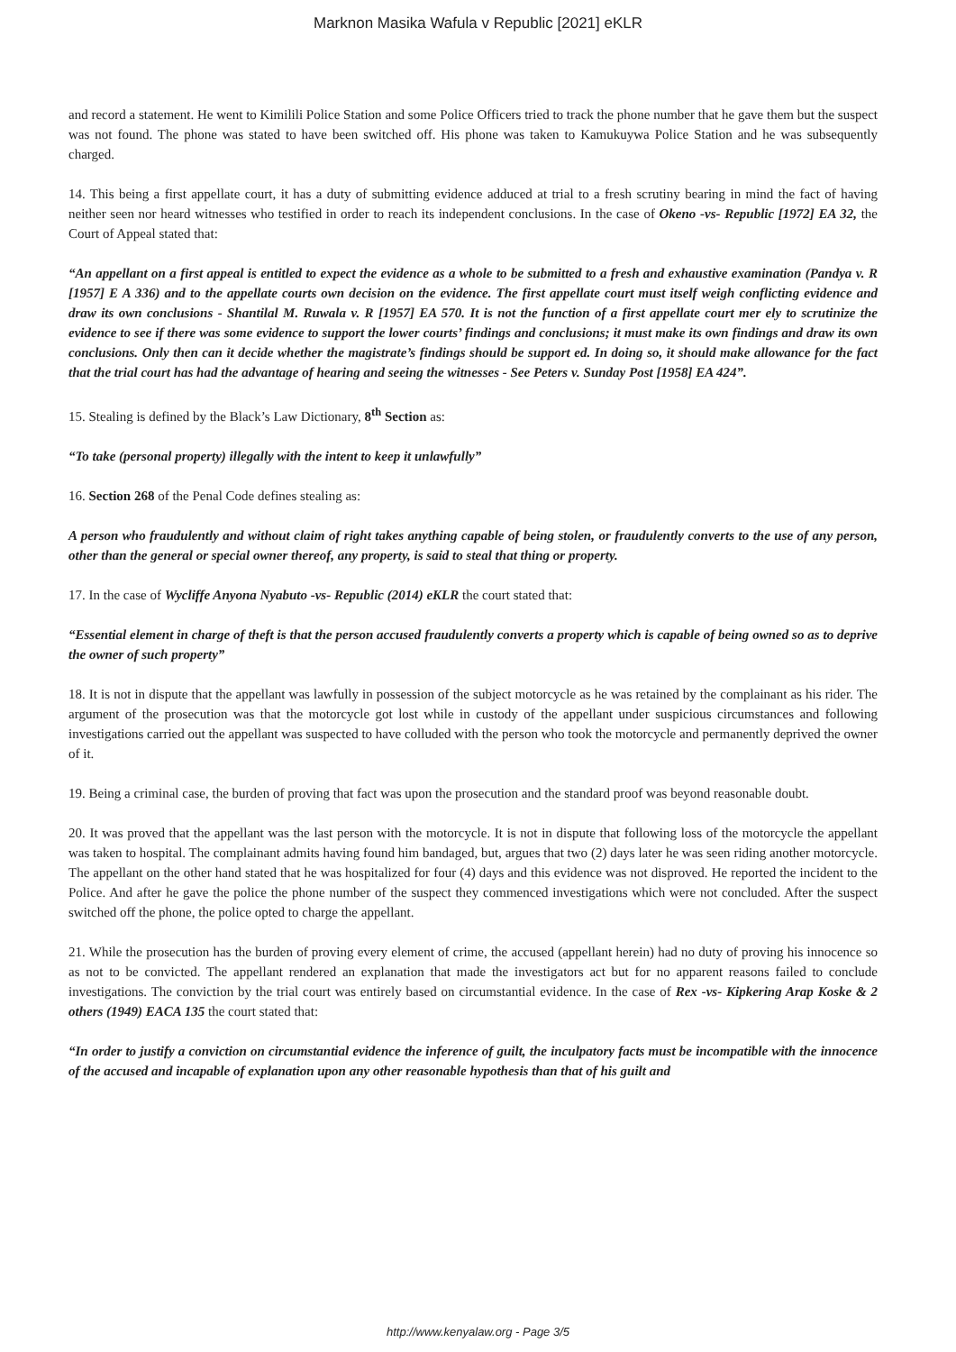Marknon Masika Wafula v Republic [2021] eKLR
and record a statement. He went to Kimilili Police Station and some Police Officers tried to track the phone number that he gave them but the suspect was not found. The phone was stated to have been switched off. His phone was taken to Kamukuywa Police Station and he was subsequently charged.
14. This being a first appellate court, it has a duty of submitting evidence adduced at trial to a fresh scrutiny bearing in mind the fact of having neither seen nor heard witnesses who testified in order to reach its independent conclusions. In the case of Okeno -vs- Republic [1972] EA 32, the Court of Appeal stated that:
“An appellant on a first appeal is entitled to expect the evidence as a whole to be submitted to a fresh and exhaustive examination (Pandya v. R [1957] E A 336) and to the appellate courts own decision on the evidence. The first appellate court must itself weigh conflicting evidence and draw its own conclusions - Shantilal M. Ruwala v. R [1957] EA 570. It is not the function of a first appellate court mer ely to scrutinize the evidence to see if there was some evidence to support the lower courts’ findings and conclusions; it must make its own findings and draw its own conclusions. Only then can it decide whether the magistrate’s findings should be support ed. In doing so, it should make allowance for the fact that the trial court has had the advantage of hearing and seeing the witnesses - See Peters v. Sunday Post [1958] EA 424”.
15. Stealing is defined by the Black’s Law Dictionary, 8<sup>th</sup> Section as:
“To take (personal property) illegally with the intent to keep it unlawfully”
16. Section 268 of the Penal Code defines stealing as:
A person who fraudulently and without claim of right takes anything capable of being stolen, or fraudulently converts to the use of any person, other than the general or special owner thereof, any property, is said to steal that thing or property.
17. In the case of Wycliffe Anyona Nyabuto -vs- Republic (2014) eKLR the court stated that:
“Essential element in charge of theft is that the person accused fraudulently converts a property which is capable of being owned so as to deprive the owner of such property”
18. It is not in dispute that the appellant was lawfully in possession of the subject motorcycle as he was retained by the complainant as his rider. The argument of the prosecution was that the motorcycle got lost while in custody of the appellant under suspicious circumstances and following investigations carried out the appellant was suspected to have colluded with the person who took the motorcycle and permanently deprived the owner of it.
19. Being a criminal case, the burden of proving that fact was upon the prosecution and the standard proof was beyond reasonable doubt.
20. It was proved that the appellant was the last person with the motorcycle. It is not in dispute that following loss of the motorcycle the appellant was taken to hospital. The complainant admits having found him bandaged, but, argues that two (2) days later he was seen riding another motorcycle. The appellant on the other hand stated that he was hospitalized for four (4) days and this evidence was not disproved. He reported the incident to the Police. And after he gave the police the phone number of the suspect they commenced investigations which were not concluded. After the suspect switched off the phone, the police opted to charge the appellant.
21. While the prosecution has the burden of proving every element of crime, the accused (appellant herein) had no duty of proving his innocence so as not to be convicted. The appellant rendered an explanation that made the investigators act but for no apparent reasons failed to conclude investigations. The conviction by the trial court was entirely based on circumstantial evidence. In the case of Rex -vs- Kipkering Arap Koske & 2 others (1949) EACA 135 the court stated that:
“In order to justify a conviction on circumstantial evidence the inference of guilt, the inculpatory facts must be incompatible with the innocence of the accused and incapable of explanation upon any other reasonable hypothesis than that of his guilt and
http://www.kenyalaw.org - Page 3/5